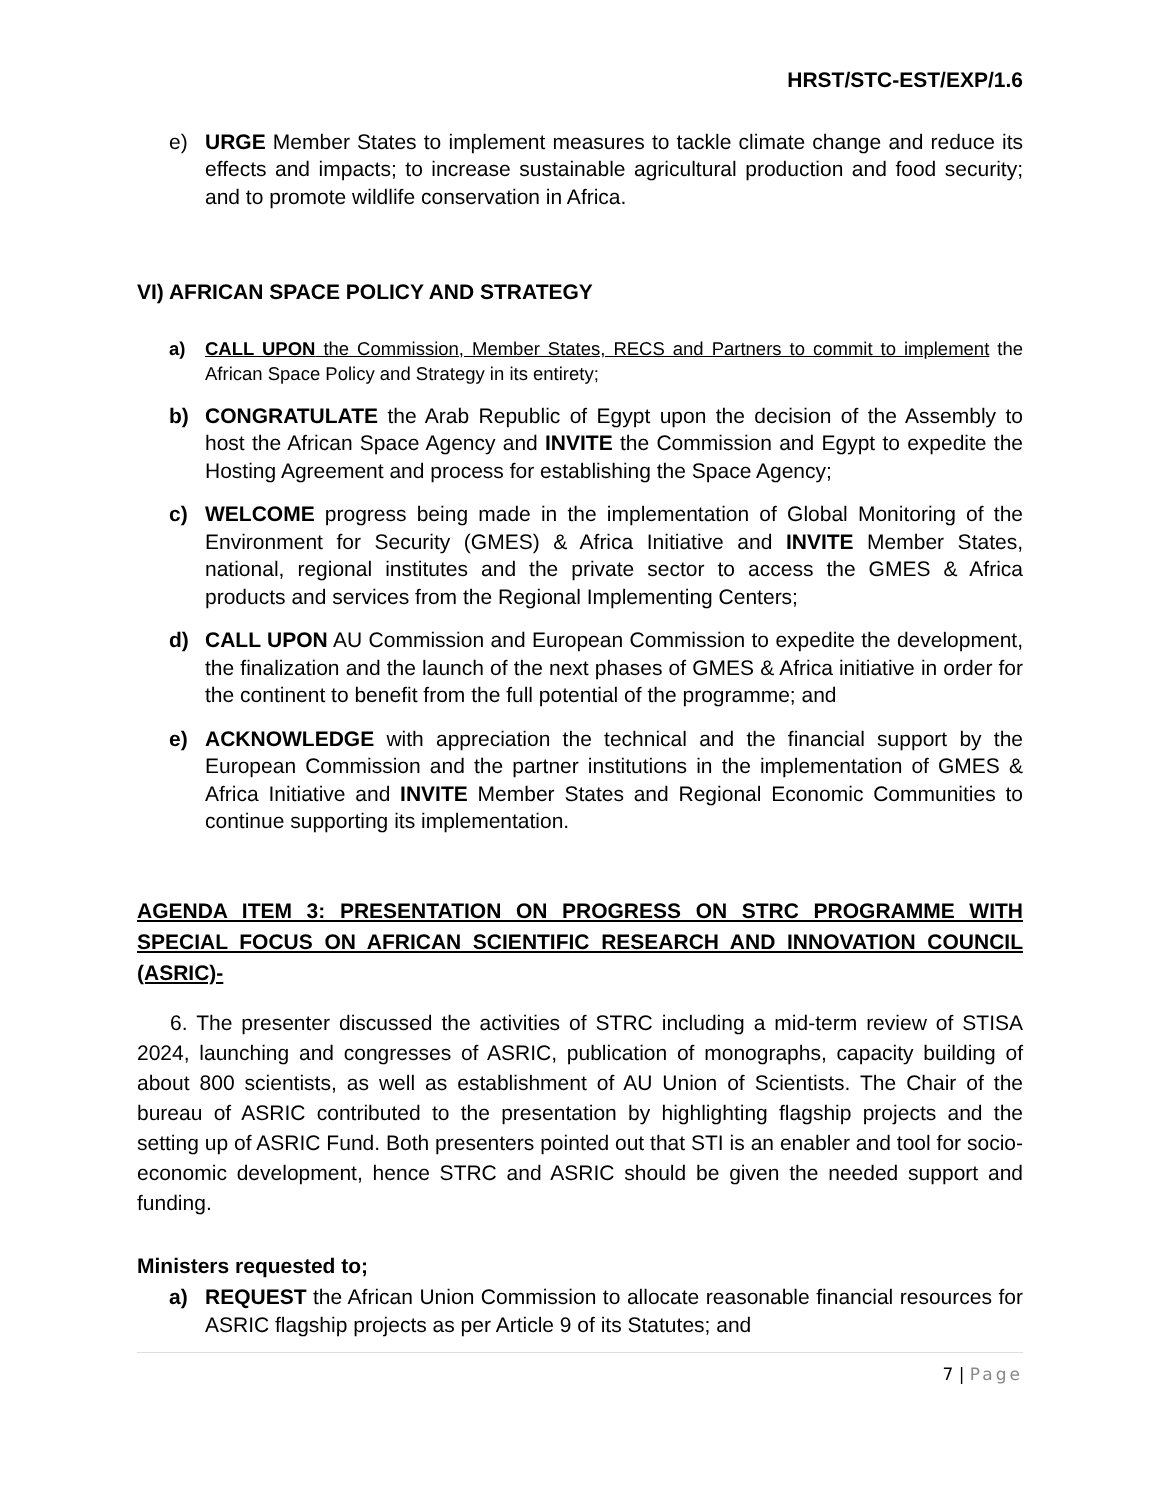HRST/STC-EST/EXP/1.6
e) URGE Member States to implement measures to tackle climate change and reduce its effects and impacts; to increase sustainable agricultural production and food security; and to promote wildlife conservation in Africa.
VI) AFRICAN SPACE POLICY AND STRATEGY
a) CALL UPON the Commission, Member States, RECS and Partners to commit to implement the African Space Policy and Strategy in its entirety;
b) CONGRATULATE the Arab Republic of Egypt upon the decision of the Assembly to host the African Space Agency and INVITE the Commission and Egypt to expedite the Hosting Agreement and process for establishing the Space Agency;
c) WELCOME progress being made in the implementation of Global Monitoring of the Environment for Security (GMES) & Africa Initiative and INVITE Member States, national, regional institutes and the private sector to access the GMES & Africa products and services from the Regional Implementing Centers;
d) CALL UPON AU Commission and European Commission to expedite the development, the finalization and the launch of the next phases of GMES & Africa initiative in order for the continent to benefit from the full potential of the programme; and
e) ACKNOWLEDGE with appreciation the technical and the financial support by the European Commission and the partner institutions in the implementation of GMES & Africa Initiative and INVITE Member States and Regional Economic Communities to continue supporting its implementation.
AGENDA ITEM 3: PRESENTATION ON PROGRESS ON STRC PROGRAMME WITH SPECIAL FOCUS ON AFRICAN SCIENTIFIC RESEARCH AND INNOVATION COUNCIL (ASRIC)-
6. The presenter discussed the activities of STRC including a mid-term review of STISA 2024, launching and congresses of ASRIC, publication of monographs, capacity building of about 800 scientists, as well as establishment of AU Union of Scientists. The Chair of the bureau of ASRIC contributed to the presentation by highlighting flagship projects and the setting up of ASRIC Fund. Both presenters pointed out that STI is an enabler and tool for socio-economic development, hence STRC and ASRIC should be given the needed support and funding.
Ministers requested to;
a) REQUEST the African Union Commission to allocate reasonable financial resources for ASRIC flagship projects as per Article 9 of its Statutes; and
7 | Page